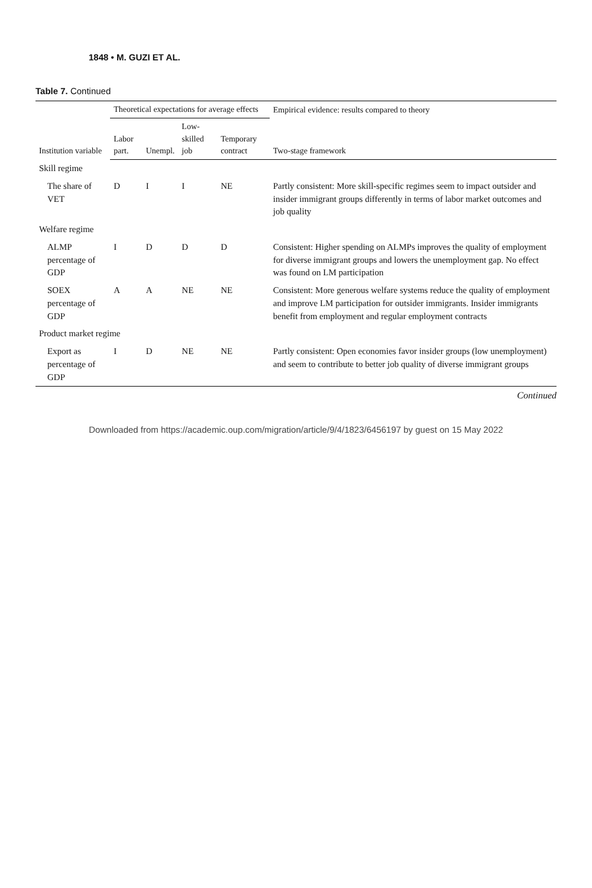1848 • M. GUZI ET AL.
Table 7. Continued
| Institution variable | Theoretical expectations for average effects | | | | Empirical evidence: results compared to theory |
| --- | --- | --- | --- | --- | --- |
| | Labor part. | Unempl. | Low-skilled job | Temporary contract | Two-stage framework |
| Skill regime | | | | | |
| The share of VET | D | I | I | NE | Partly consistent: More skill-specific regimes seem to impact outsider and insider immigrant groups differently in terms of labor market outcomes and job quality |
| Welfare regime | | | | | |
| ALMP percentage of GDP | I | D | D | D | Consistent: Higher spending on ALMPs improves the quality of employment for diverse immigrant groups and lowers the unemployment gap. No effect was found on LM participation |
| SOEX percentage of GDP | A | A | NE | NE | Consistent: More generous welfare systems reduce the quality of employment and improve LM participation for outsider immigrants. Insider immigrants benefit from employment and regular employment contracts |
| Product market regime | | | | | |
| Export as percentage of GDP | I | D | NE | NE | Partly consistent: Open economies favor insider groups (low unemployment) and seem to contribute to better job quality of diverse immigrant groups |
Continued
Downloaded from https://academic.oup.com/migration/article/9/4/1823/6456197 by guest on 15 May 2022